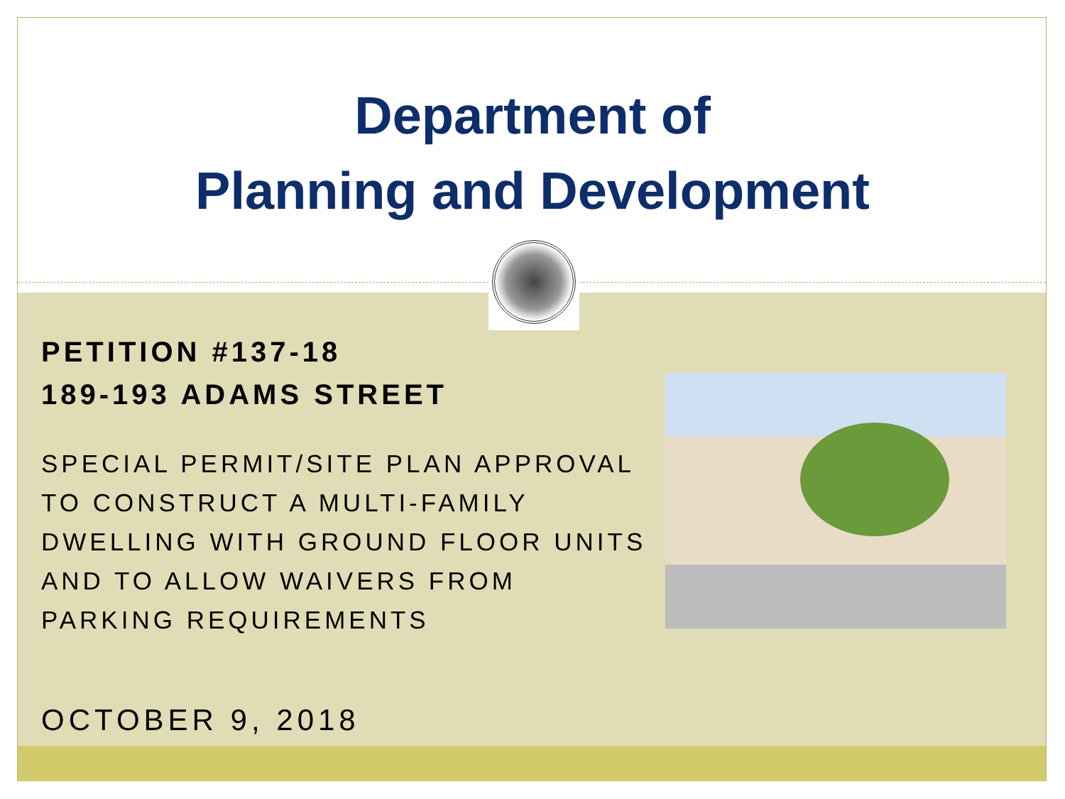Department of
Planning and Development
PETITION #137-18
189-193 ADAMS STREET
SPECIAL PERMIT/SITE PLAN APPROVAL TO CONSTRUCT A MULTI-FAMILY DWELLING WITH GROUND FLOOR UNITS AND TO ALLOW WAIVERS FROM PARKING REQUIREMENTS
OCTOBER 9, 2018